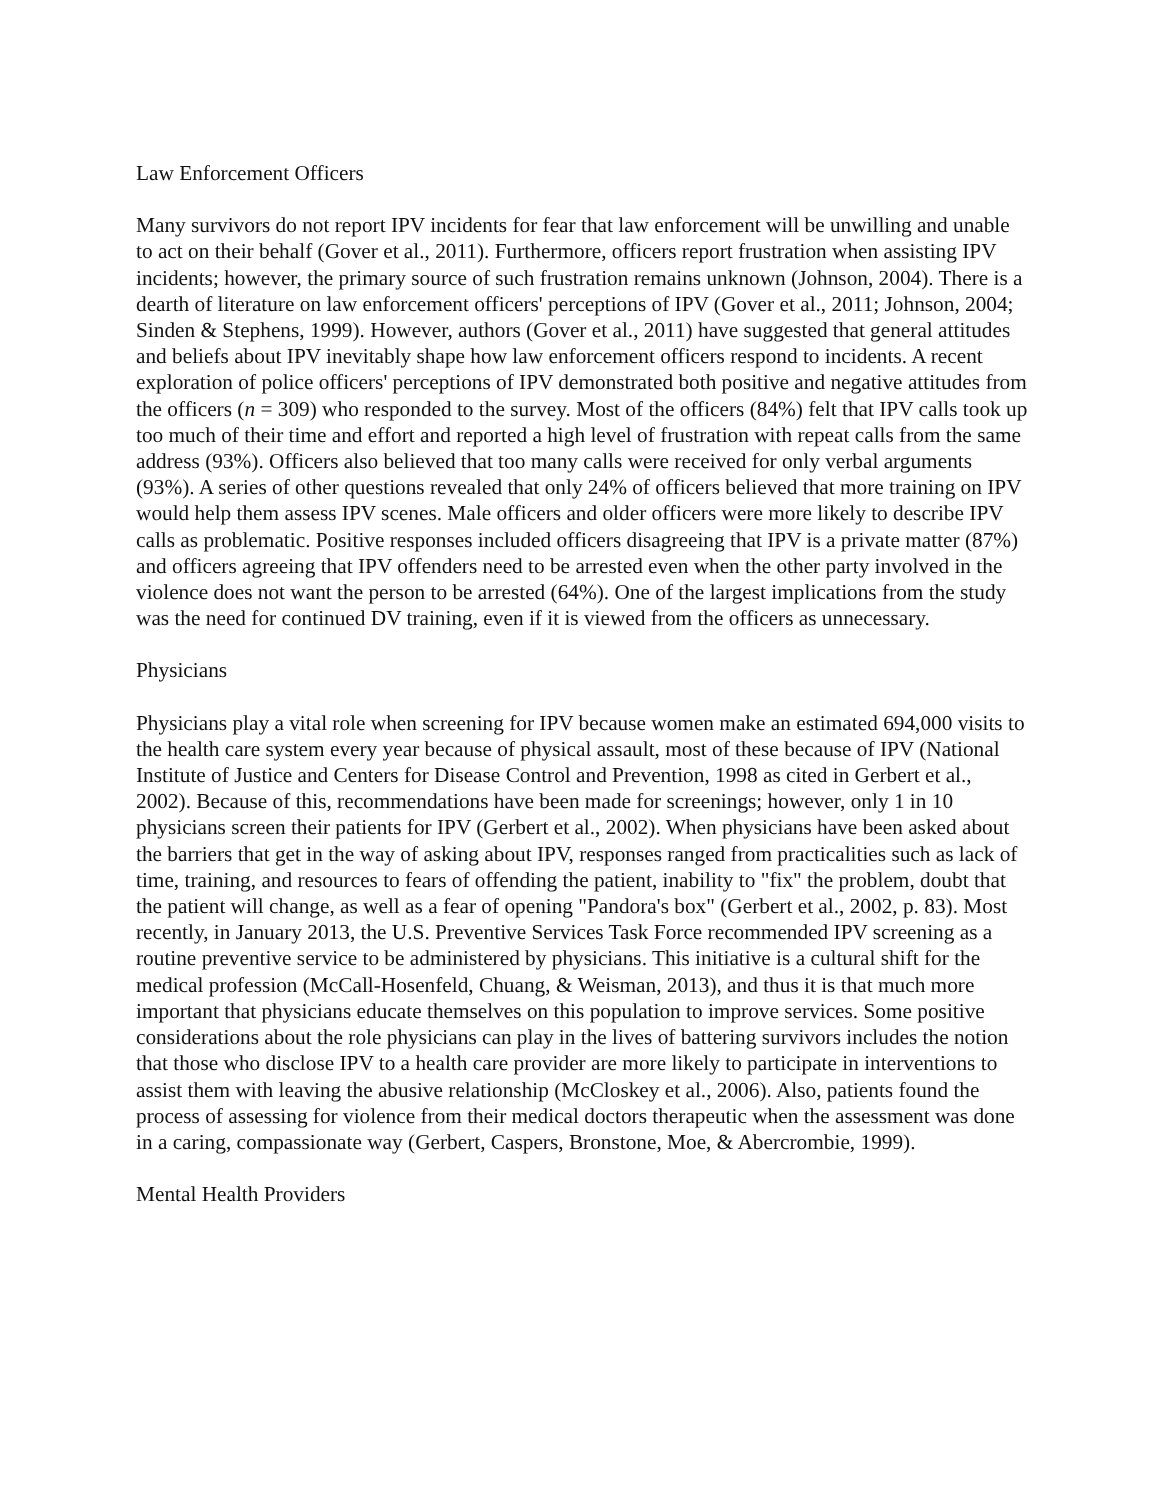Law Enforcement Officers
Many survivors do not report IPV incidents for fear that law enforcement will be unwilling and unable to act on their behalf (Gover et al., 2011). Furthermore, officers report frustration when assisting IPV incidents; however, the primary source of such frustration remains unknown (Johnson, 2004). There is a dearth of literature on law enforcement officers' perceptions of IPV (Gover et al., 2011; Johnson, 2004; Sinden & Stephens, 1999). However, authors (Gover et al., 2011) have suggested that general attitudes and beliefs about IPV inevitably shape how law enforcement officers respond to incidents. A recent exploration of police officers' perceptions of IPV demonstrated both positive and negative attitudes from the officers (n = 309) who responded to the survey. Most of the officers (84%) felt that IPV calls took up too much of their time and effort and reported a high level of frustration with repeat calls from the same address (93%). Officers also believed that too many calls were received for only verbal arguments (93%). A series of other questions revealed that only 24% of officers believed that more training on IPV would help them assess IPV scenes. Male officers and older officers were more likely to describe IPV calls as problematic. Positive responses included officers disagreeing that IPV is a private matter (87%) and officers agreeing that IPV offenders need to be arrested even when the other party involved in the violence does not want the person to be arrested (64%). One of the largest implications from the study was the need for continued DV training, even if it is viewed from the officers as unnecessary.
Physicians
Physicians play a vital role when screening for IPV because women make an estimated 694,000 visits to the health care system every year because of physical assault, most of these because of IPV (National Institute of Justice and Centers for Disease Control and Prevention, 1998 as cited in Gerbert et al., 2002). Because of this, recommendations have been made for screenings; however, only 1 in 10 physicians screen their patients for IPV (Gerbert et al., 2002). When physicians have been asked about the barriers that get in the way of asking about IPV, responses ranged from practicalities such as lack of time, training, and resources to fears of offending the patient, inability to "fix" the problem, doubt that the patient will change, as well as a fear of opening "Pandora's box" (Gerbert et al., 2002, p. 83). Most recently, in January 2013, the U.S. Preventive Services Task Force recommended IPV screening as a routine preventive service to be administered by physicians. This initiative is a cultural shift for the medical profession (McCall-Hosenfeld, Chuang, & Weisman, 2013), and thus it is that much more important that physicians educate themselves on this population to improve services. Some positive considerations about the role physicians can play in the lives of battering survivors includes the notion that those who disclose IPV to a health care provider are more likely to participate in interventions to assist them with leaving the abusive relationship (McCloskey et al., 2006). Also, patients found the process of assessing for violence from their medical doctors therapeutic when the assessment was done in a caring, compassionate way (Gerbert, Caspers, Bronstone, Moe, & Abercrombie, 1999).
Mental Health Providers